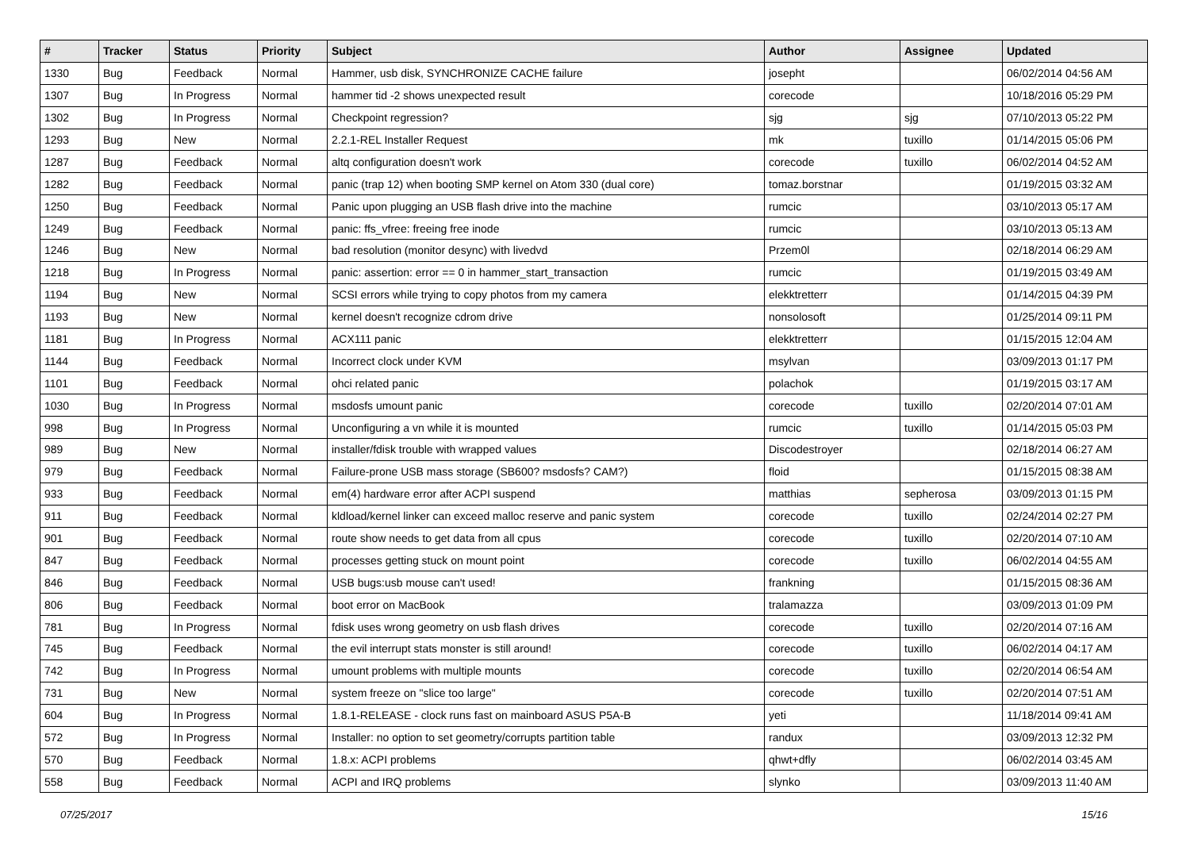| # | Tracker | Status | Priority | Subject | Author | Assignee | Updated |
| --- | --- | --- | --- | --- | --- | --- | --- |
| 1330 | Bug | Feedback | Normal | Hammer, usb disk, SYNCHRONIZE CACHE failure | josepht | | 06/02/2014 04:56 AM |
| 1307 | Bug | In Progress | Normal | hammer tid -2 shows unexpected result | corecode | | 10/18/2016 05:29 PM |
| 1302 | Bug | In Progress | Normal | Checkpoint regression? | sjg | sjg | 07/10/2013 05:22 PM |
| 1293 | Bug | New | Normal | 2.2.1-REL Installer Request | mk | tuxillo | 01/14/2015 05:06 PM |
| 1287 | Bug | Feedback | Normal | altq configuration doesn't work | corecode | tuxillo | 06/02/2014 04:52 AM |
| 1282 | Bug | Feedback | Normal | panic (trap 12) when booting SMP kernel on Atom 330 (dual core) | tomaz.borstnar | | 01/19/2015 03:32 AM |
| 1250 | Bug | Feedback | Normal | Panic upon plugging an USB flash drive into the machine | rumcic | | 03/10/2013 05:17 AM |
| 1249 | Bug | Feedback | Normal | panic: ffs_vfree: freeing free inode | rumcic | | 03/10/2013 05:13 AM |
| 1246 | Bug | New | Normal | bad resolution (monitor desync) with livedvd | Przem0l | | 02/18/2014 06:29 AM |
| 1218 | Bug | In Progress | Normal | panic: assertion: error == 0 in hammer_start_transaction | rumcic | | 01/19/2015 03:49 AM |
| 1194 | Bug | New | Normal | SCSI errors while trying to copy photos from my camera | elekktretterr | | 01/14/2015 04:39 PM |
| 1193 | Bug | New | Normal | kernel doesn't recognize cdrom drive | nonsolosoft | | 01/25/2014 09:11 PM |
| 1181 | Bug | In Progress | Normal | ACX111 panic | elekktretterr | | 01/15/2015 12:04 AM |
| 1144 | Bug | Feedback | Normal | Incorrect clock under KVM | msylvan | | 03/09/2013 01:17 PM |
| 1101 | Bug | Feedback | Normal | ohci related panic | polachok | | 01/19/2015 03:17 AM |
| 1030 | Bug | In Progress | Normal | msdosfs umount panic | corecode | tuxillo | 02/20/2014 07:01 AM |
| 998 | Bug | In Progress | Normal | Unconfiguring a vn while it is mounted | rumcic | tuxillo | 01/14/2015 05:03 PM |
| 989 | Bug | New | Normal | installer/fdisk trouble with wrapped values | Discodestroyer | | 02/18/2014 06:27 AM |
| 979 | Bug | Feedback | Normal | Failure-prone USB mass storage (SB600? msdosfs? CAM?) | floid | | 01/15/2015 08:38 AM |
| 933 | Bug | Feedback | Normal | em(4) hardware error after ACPI suspend | matthias | sepherosa | 03/09/2013 01:15 PM |
| 911 | Bug | Feedback | Normal | kldload/kernel linker can exceed malloc reserve and panic system | corecode | tuxillo | 02/24/2014 02:27 PM |
| 901 | Bug | Feedback | Normal | route show needs to get data from all cpus | corecode | tuxillo | 02/20/2014 07:10 AM |
| 847 | Bug | Feedback | Normal | processes getting stuck on mount point | corecode | tuxillo | 06/02/2014 04:55 AM |
| 846 | Bug | Feedback | Normal | USB bugs:usb mouse can't used! | frankning | | 01/15/2015 08:36 AM |
| 806 | Bug | Feedback | Normal | boot error on MacBook | tralamazza | | 03/09/2013 01:09 PM |
| 781 | Bug | In Progress | Normal | fdisk uses wrong geometry on usb flash drives | corecode | tuxillo | 02/20/2014 07:16 AM |
| 745 | Bug | Feedback | Normal | the evil interrupt stats monster is still around! | corecode | tuxillo | 06/02/2014 04:17 AM |
| 742 | Bug | In Progress | Normal | umount problems with multiple mounts | corecode | tuxillo | 02/20/2014 06:54 AM |
| 731 | Bug | New | Normal | system freeze on "slice too large" | corecode | tuxillo | 02/20/2014 07:51 AM |
| 604 | Bug | In Progress | Normal | 1.8.1-RELEASE - clock runs fast on mainboard ASUS P5A-B | yeti | | 11/18/2014 09:41 AM |
| 572 | Bug | In Progress | Normal | Installer: no option to set geometry/corrupts partition table | randux | | 03/09/2013 12:32 PM |
| 570 | Bug | Feedback | Normal | 1.8.x: ACPI problems | qhwt+dfly | | 06/02/2014 03:45 AM |
| 558 | Bug | Feedback | Normal | ACPI and IRQ problems | slynko | | 03/09/2013 11:40 AM |
07/25/2017 15/16